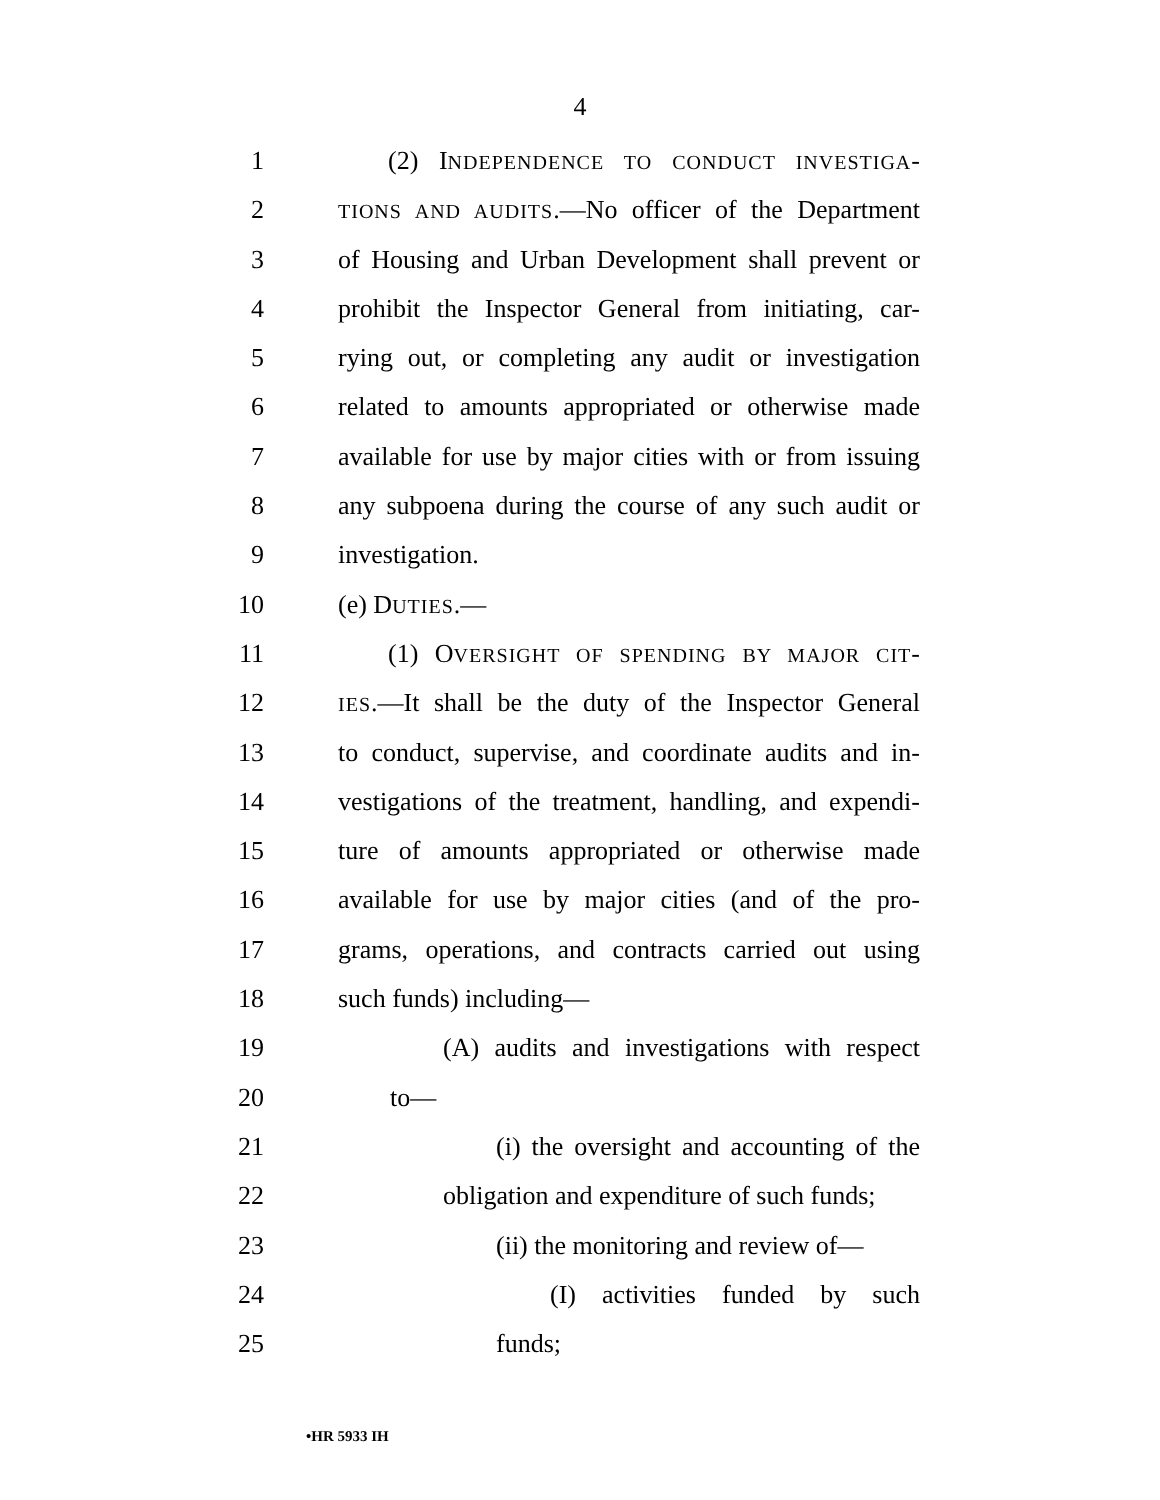4
1 (2) INDEPENDENCE TO CONDUCT INVESTIGA-
2 TIONS AND AUDITS.—No officer of the Department
3 of Housing and Urban Development shall prevent or
4 prohibit the Inspector General from initiating, car-
5 rying out, or completing any audit or investigation
6 related to amounts appropriated or otherwise made
7 available for use by major cities with or from issuing
8 any subpoena during the course of any such audit or
9 investigation.
10 (e) DUTIES.—
11 (1) OVERSIGHT OF SPENDING BY MAJOR CIT-
12 IES.—It shall be the duty of the Inspector General
13 to conduct, supervise, and coordinate audits and in-
14 vestigations of the treatment, handling, and expendi-
15 ture of amounts appropriated or otherwise made
16 available for use by major cities (and of the pro-
17 grams, operations, and contracts carried out using
18 such funds) including—
19 (A) audits and investigations with respect
20 to—
21 (i) the oversight and accounting of the
22 obligation and expenditure of such funds;
23 (ii) the monitoring and review of—
24 (I) activities funded by such
25 funds;
•HR 5933 IH